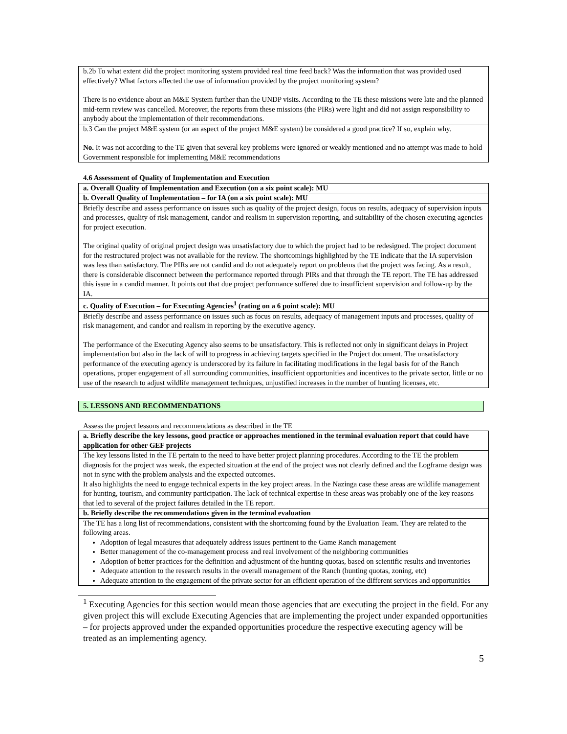| b.2b To what extent did the project monitoring system provided real time feed back? Was the information that was provided used effectively? What factors affected the use of information provided by the project monitoring system? There is no evidence about an M&E System further than the UNDP visits. According to the TE these missions were late and the planned mid-term review was cancelled. Moreover, the reports from these missions (the PIRs) were light and did not assign responsibility to anybody about the implementation of their recommendations. |
| b.3 Can the project M&E system (or an aspect of the project M&E system) be considered a good practice? If so, explain why. No. It was not according to the TE given that several key problems were ignored or weakly mentioned and no attempt was made to hold Government responsible for implementing M&E recommendations |
4.6 Assessment of Quality of Implementation and Execution
| a. Overall Quality of Implementation and Execution (on a six point scale): MU |
| b. Overall Quality of Implementation – for IA (on a six point scale): MU |
| Briefly describe and assess performance on issues such as quality of the project design, focus on results, adequacy of supervision inputs and processes, quality of risk management, candor and realism in supervision reporting, and suitability of the chosen executing agencies for project execution. The original quality of original project design was unsatisfactory due to which the project had to be redesigned. The project document for the restructured project was not available for the review. The shortcomings highlighted by the TE indicate that the IA supervision was less than satisfactory. The PIRs are not candid and do not adequately report on problems that the project was facing. As a result, there is considerable disconnect between the performance reported through PIRs and that through the TE report. The TE has addressed this issue in a candid manner. It points out that due project performance suffered due to insufficient supervision and follow-up by the IA. |
| c. Quality of Execution – for Executing Agencies<sup>1</sup> (rating on a 6 point scale): MU |
| Briefly describe and assess performance on issues such as focus on results, adequacy of management inputs and processes, quality of risk management, and candor and realism in reporting by the executive agency. The performance of the Executing Agency also seems to be unsatisfactory. This is reflected not only in significant delays in Project implementation but also in the lack of will to progress in achieving targets specified in the Project document. The unsatisfactory performance of the executing agency is underscored by its failure in facilitating modifications in the legal basis for of the Ranch operations, proper engagement of all surrounding communities, insufficient opportunities and incentives to the private sector, little or no use of the research to adjust wildlife management techniques, unjustified increases in the number of hunting licenses, etc. |
5. LESSONS AND RECOMMENDATIONS
Assess the project lessons and recommendations as described in the TE
| a. Briefly describe the key lessons, good practice or approaches mentioned in the terminal evaluation report that could have application for other GEF projects |
| The key lessons listed in the TE pertain to the need to have better project planning procedures. According to the TE the problem diagnosis for the project was weak, the expected situation at the end of the project was not clearly defined and the Logframe design was not in sync with the problem analysis and the expected outcomes. It also highlights the need to engage technical experts in the key project areas. In the Nazinga case these areas are wildlife management for hunting, tourism, and community participation. The lack of technical expertise in these areas was probably one of the key reasons that led to several of the project failures detailed in the TE report. |
| b. Briefly describe the recommendations given in the terminal evaluation |
| The TE has a long list of recommendations, consistent with the shortcoming found by the Evaluation Team. They are related to the following areas. Adoption of legal measures that adequately address issues pertinent to the Game Ranch management Better management of the co-management process and real involvement of the neighboring communities Adoption of better practices for the definition and adjustment of the hunting quotas, based on scientific results and inventories Adequate attention to the research results in the overall management of the Ranch (hunting quotas, zoning, etc) Adequate attention to the engagement of the private sector for an efficient operation of the different services and opportunities |
<sup>1</sup> Executing Agencies for this section would mean those agencies that are executing the project in the field. For any given project this will exclude Executing Agencies that are implementing the project under expanded opportunities – for projects approved under the expanded opportunities procedure the respective executing agency will be treated as an implementing agency.
5